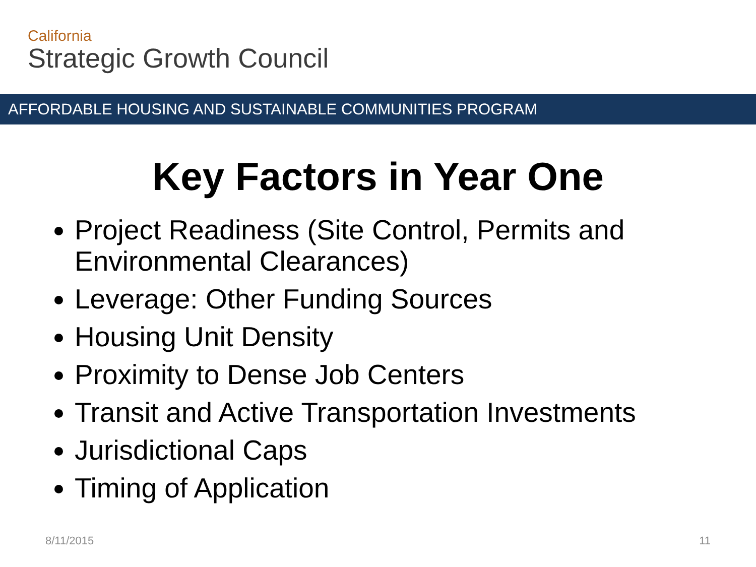California
Strategic Growth Council
AFFORDABLE HOUSING AND SUSTAINABLE COMMUNITIES PROGRAM
Key Factors in Year One
Project Readiness (Site Control, Permits and Environmental Clearances)
Leverage: Other Funding Sources
Housing Unit Density
Proximity to Dense Job Centers
Transit and Active Transportation Investments
Jurisdictional Caps
Timing of Application
8/11/2015 11